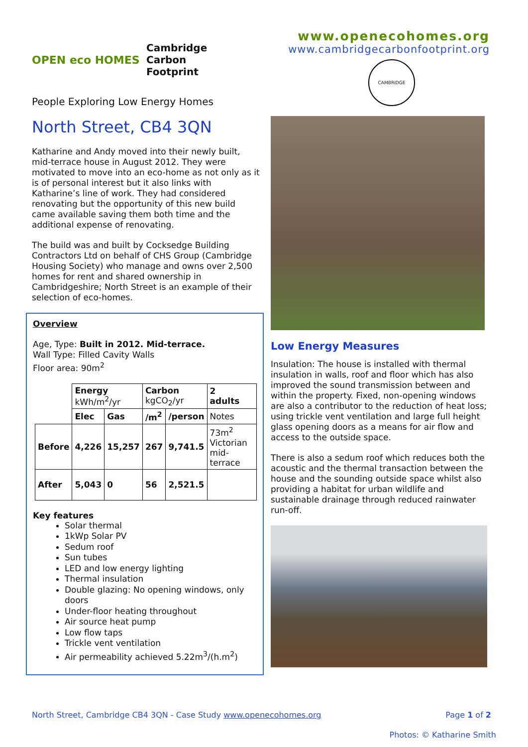OPEN eco HOMES
Cambridge
Carbon
Footprint
People Exploring Low Energy Homes
North Street, CB4 3QN
Katharine and Andy moved into their newly built, mid-terrace house in August 2012. They were motivated to move into an eco-home as not only as it is of personal interest but it also links with Katharine’s line of work. They had considered renovating but the opportunity of this new build came available saving them both time and the additional expense of renovating.
The build was and built by Cocksedge Building Contractors Ltd on behalf of CHS Group (Cambridge Housing Society) who manage and owns over 2,500 homes for rent and shared ownership in Cambridgeshire; North Street is an example of their selection of eco-homes.
Overview
Age, Type: Built in 2012. Mid-terrace.
Wall Type: Filled Cavity Walls
Floor area: 90m<sup>2</sup>
| | Energy kWh/m<sup>2</sup>/yr | | Carbon kgCO<sub>2</sub>/yr | | 2 adults |
| | Elec | Gas | /m<sup>2</sup> | /person | Notes |
| Before | 4,226 | 15,257 | 267 | 9,741.5 | 73m<sup>2</sup> Victorian mid-terrace |
| After | 5,043 | 0 | 56 | 2,521.5 | |
Key features
Solar thermal
1kWp Solar PV
Sedum roof
Sun tubes
LED and low energy lighting
Thermal insulation
Double glazing: No opening windows, only doors
Under-floor heating throughout
Air source heat pump
Low flow taps
Trickle vent ventilation
Air permeability achieved 5.22m<sup>3</sup>/(h.m<sup>2</sup>)
www.openecohomes.org
www.cambridgecarbonfootprint.org
CAMBRIDGE
Low Energy Measures
Insulation: The house is installed with thermal insulation in walls, roof and floor which has also improved the sound transmission between and within the property. Fixed, non-opening windows are also a contributor to the reduction of heat loss; using trickle vent ventilation and large full height glass opening doors as a means for air flow and access to the outside space.
There is also a sedum roof which reduces both the acoustic and the thermal transaction between the house and the sounding outside space whilst also providing a habitat for urban wildlife and sustainable drainage through reduced rainwater run-off.
North Street, Cambridge CB4 3QN - Case Study www.openecohomes.org Page 1 of 2
Photos: © Katharine Smith